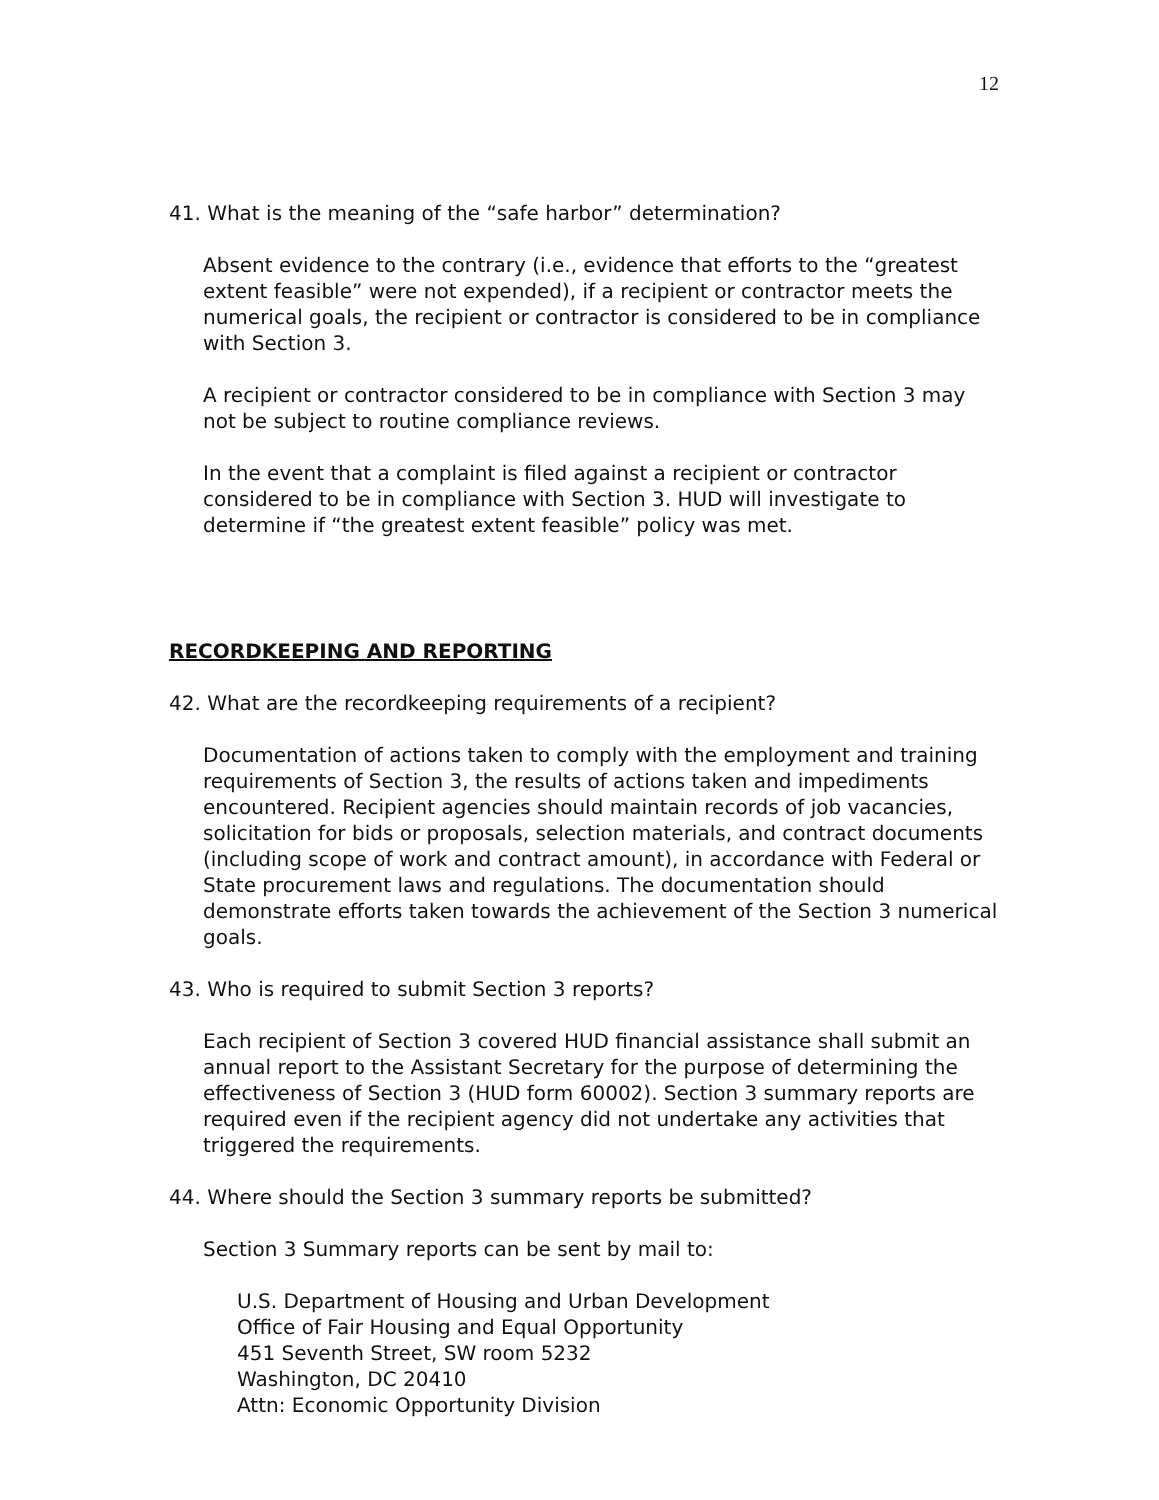12
41. What is the meaning of the “safe harbor” determination?
Absent evidence to the contrary (i.e., evidence that efforts to the “greatest extent feasible” were not expended), if a recipient or contractor meets the numerical goals, the recipient or contractor is considered to be in compliance with Section 3.
A recipient or contractor considered to be in compliance with Section 3 may not be subject to routine compliance reviews.
In the event that a complaint is filed against a recipient or contractor considered to be in compliance with Section 3. HUD will investigate to determine if “the greatest extent feasible” policy was met.
RECORDKEEPING AND REPORTING
42. What are the recordkeeping requirements of a recipient?
Documentation of actions taken to comply with the employment and training requirements of Section 3, the results of actions taken and impediments encountered. Recipient agencies should maintain records of job vacancies, solicitation for bids or proposals, selection materials, and contract documents (including scope of work and contract amount), in accordance with Federal or State procurement laws and regulations. The documentation should demonstrate efforts taken towards the achievement of the Section 3 numerical goals.
43. Who is required to submit Section 3 reports?
Each recipient of Section 3 covered HUD financial assistance shall submit an annual report to the Assistant Secretary for the purpose of determining the effectiveness of Section 3 (HUD form 60002). Section 3 summary reports are required even if the recipient agency did not undertake any activities that triggered the requirements.
44. Where should the Section 3 summary reports be submitted?
Section 3 Summary reports can be sent by mail to:
U.S. Department of Housing and Urban Development
Office of Fair Housing and Equal Opportunity
451 Seventh Street, SW room 5232
Washington, DC 20410
Attn: Economic Opportunity Division